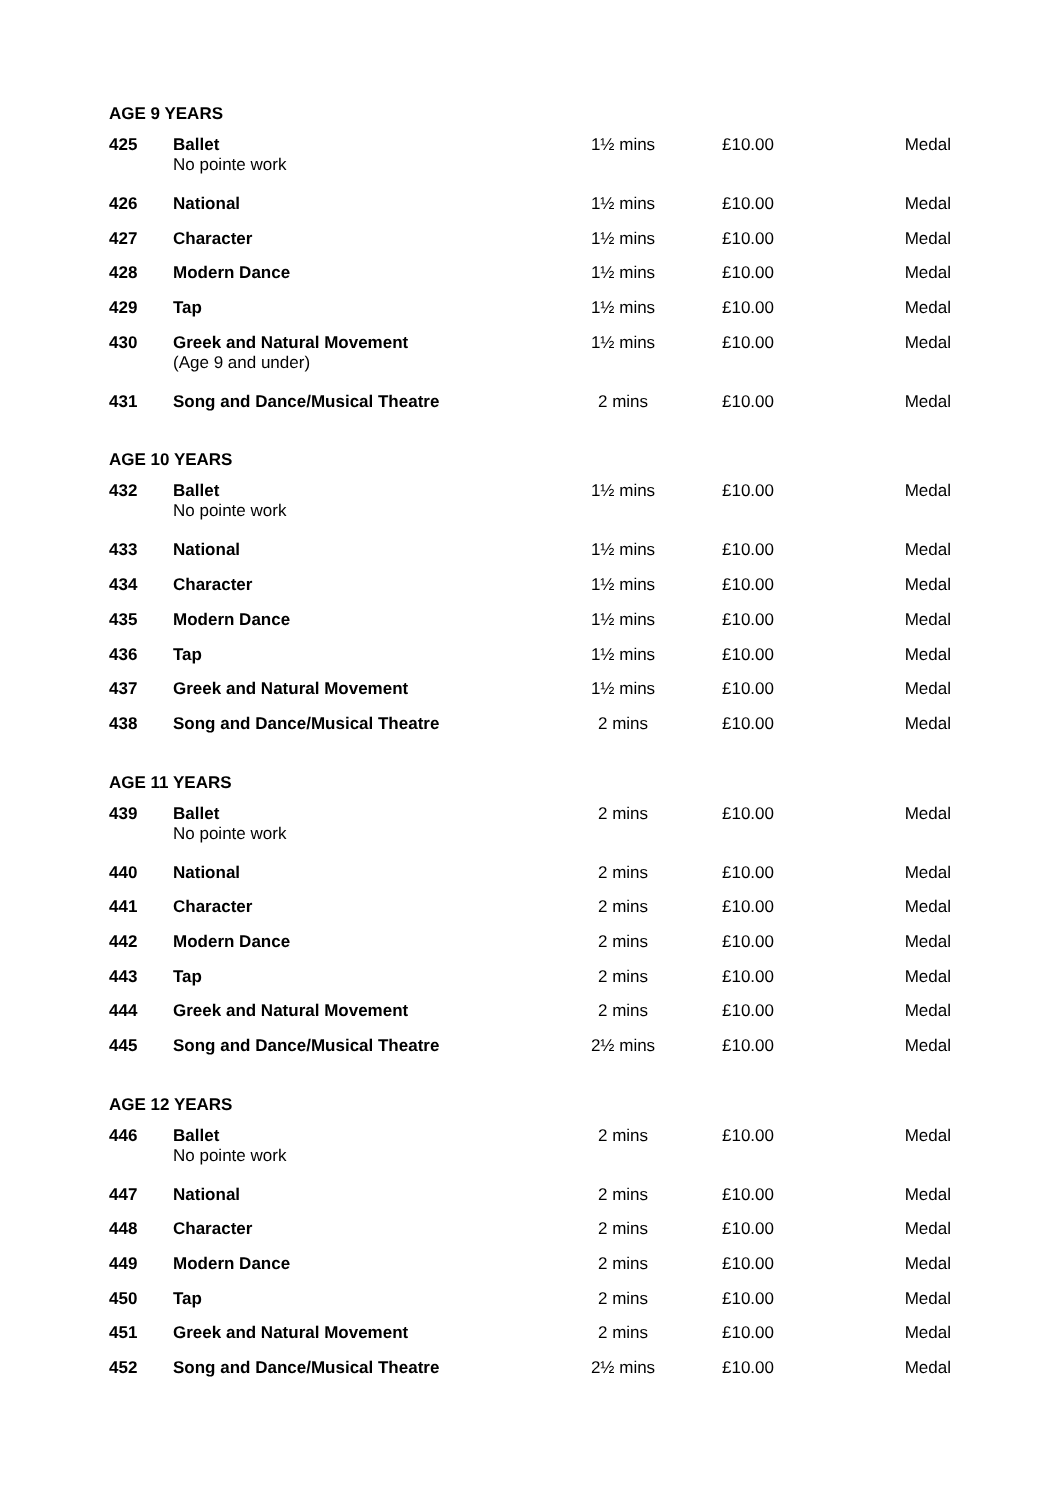AGE 9 YEARS
| 425 | Ballet No pointe work | 1½ mins | £10.00 | Medal |
| 426 | National | 1½ mins | £10.00 | Medal |
| 427 | Character | 1½ mins | £10.00 | Medal |
| 428 | Modern Dance | 1½ mins | £10.00 | Medal |
| 429 | Tap | 1½ mins | £10.00 | Medal |
| 430 | Greek and Natural Movement (Age 9 and under) | 1½ mins | £10.00 | Medal |
| 431 | Song and Dance/Musical Theatre | 2 mins | £10.00 | Medal |
AGE 10 YEARS
| 432 | Ballet No pointe work | 1½ mins | £10.00 | Medal |
| 433 | National | 1½ mins | £10.00 | Medal |
| 434 | Character | 1½ mins | £10.00 | Medal |
| 435 | Modern Dance | 1½ mins | £10.00 | Medal |
| 436 | Tap | 1½ mins | £10.00 | Medal |
| 437 | Greek and Natural Movement | 1½ mins | £10.00 | Medal |
| 438 | Song and Dance/Musical Theatre | 2 mins | £10.00 | Medal |
AGE 11 YEARS
| 439 | Ballet No pointe work | 2 mins | £10.00 | Medal |
| 440 | National | 2 mins | £10.00 | Medal |
| 441 | Character | 2 mins | £10.00 | Medal |
| 442 | Modern Dance | 2 mins | £10.00 | Medal |
| 443 | Tap | 2 mins | £10.00 | Medal |
| 444 | Greek and Natural Movement | 2 mins | £10.00 | Medal |
| 445 | Song and Dance/Musical Theatre | 2½ mins | £10.00 | Medal |
AGE 12 YEARS
| 446 | Ballet No pointe work | 2 mins | £10.00 | Medal |
| 447 | National | 2 mins | £10.00 | Medal |
| 448 | Character | 2 mins | £10.00 | Medal |
| 449 | Modern Dance | 2 mins | £10.00 | Medal |
| 450 | Tap | 2 mins | £10.00 | Medal |
| 451 | Greek and Natural Movement | 2 mins | £10.00 | Medal |
| 452 | Song and Dance/Musical Theatre | 2½ mins | £10.00 | Medal |